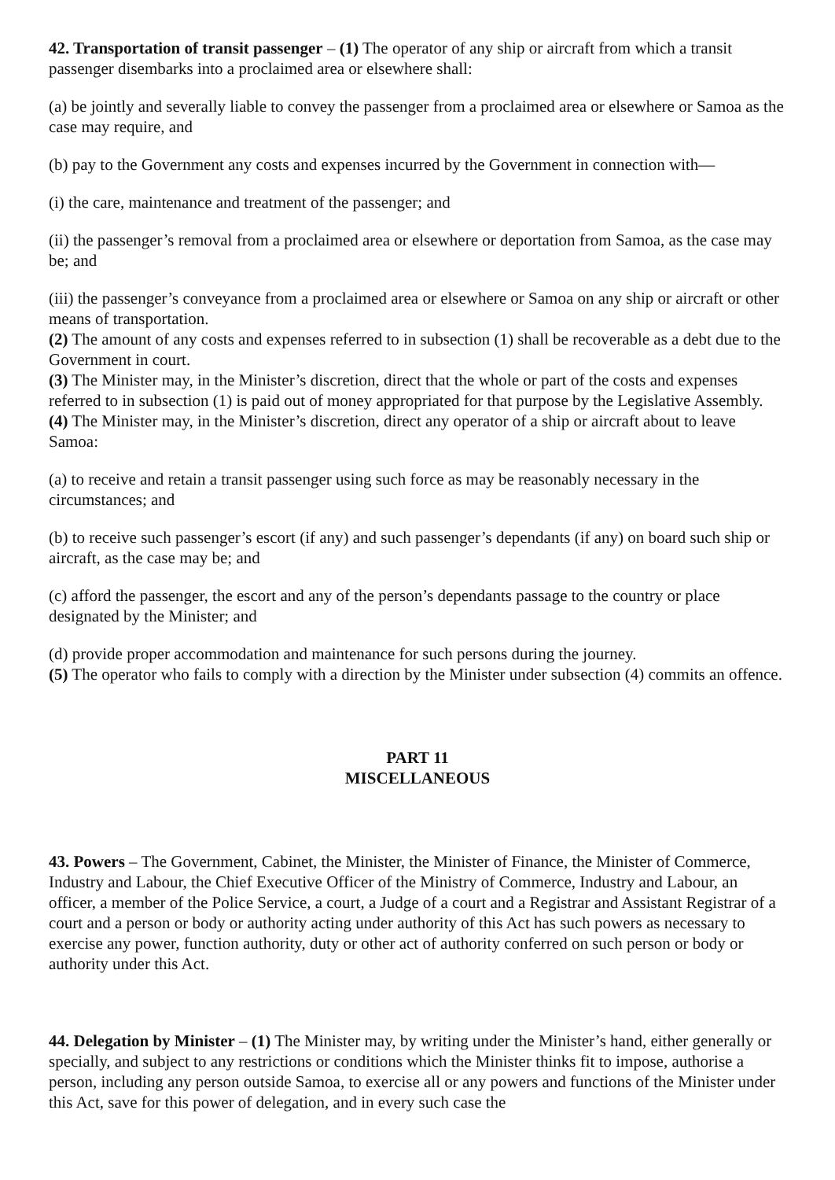42. Transportation of transit passenger – (1) The operator of any ship or aircraft from which a transit passenger disembarks into a proclaimed area or elsewhere shall:
(a) be jointly and severally liable to convey the passenger from a proclaimed area or elsewhere or Samoa as the case may require, and
(b) pay to the Government any costs and expenses incurred by the Government in connection with—
(i) the care, maintenance and treatment of the passenger; and
(ii) the passenger’s removal from a proclaimed area or elsewhere or deportation from Samoa, as the case may be; and
(iii) the passenger’s conveyance from a proclaimed area or elsewhere or Samoa on any ship or aircraft or other means of transportation.
(2) The amount of any costs and expenses referred to in subsection (1) shall be recoverable as a debt due to the Government in court.
(3) The Minister may, in the Minister’s discretion, direct that the whole or part of the costs and expenses referred to in subsection (1) is paid out of money appropriated for that purpose by the Legislative Assembly.
(4) The Minister may, in the Minister’s discretion, direct any operator of a ship or aircraft about to leave Samoa:
(a) to receive and retain a transit passenger using such force as may be reasonably necessary in the circumstances; and
(b) to receive such passenger’s escort (if any) and such passenger’s dependants (if any) on board such ship or aircraft, as the case may be; and
(c) afford the passenger, the escort and any of the person’s dependants passage to the country or place designated by the Minister; and
(d) provide proper accommodation and maintenance for such persons during the journey.
(5) The operator who fails to comply with a direction by the Minister under subsection (4) commits an offence.
PART 11
MISCELLANEOUS
43. Powers – The Government, Cabinet, the Minister, the Minister of Finance, the Minister of Commerce, Industry and Labour, the Chief Executive Officer of the Ministry of Commerce, Industry and Labour, an officer, a member of the Police Service, a court, a Judge of a court and a Registrar and Assistant Registrar of a court and a person or body or authority acting under authority of this Act has such powers as necessary to exercise any power, function authority, duty or other act of authority conferred on such person or body or authority under this Act.
44. Delegation by Minister – (1) The Minister may, by writing under the Minister’s hand, either generally or specially, and subject to any restrictions or conditions which the Minister thinks fit to impose, authorise a person, including any person outside Samoa, to exercise all or any powers and functions of the Minister under this Act, save for this power of delegation, and in every such case the